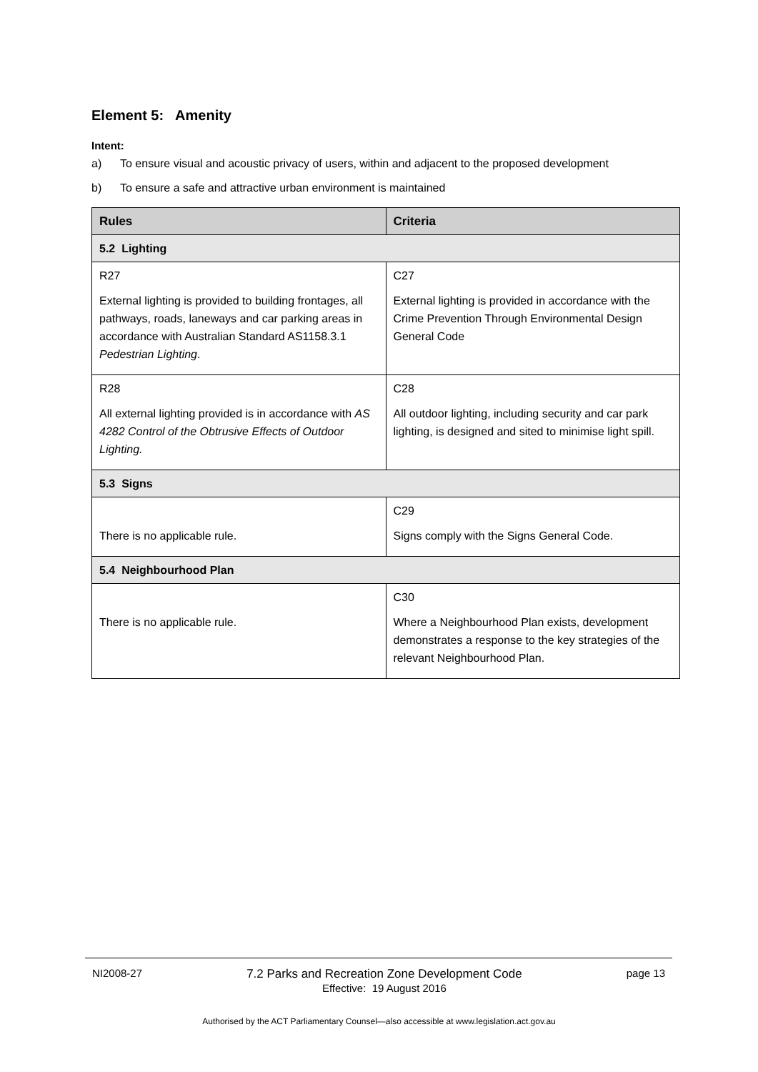Element 5: Amenity
Intent:
a) To ensure visual and acoustic privacy of users, within and adjacent to the proposed development
b) To ensure a safe and attractive urban environment is maintained
| Rules | Criteria |
| --- | --- |
| 5.2 Lighting | |
| R27 External lighting is provided to building frontages, all pathways, roads, laneways and car parking areas in accordance with Australian Standard AS1158.3.1 Pedestrian Lighting . | C27 External lighting is provided in accordance with the Crime Prevention Through Environmental Design General Code |
| R28 All external lighting provided is in accordance with AS 4282 Control of the Obtrusive Effects of Outdoor Lighting. | C28 All outdoor lighting, including security and car park lighting, is designed and sited to minimise light spill. |
| 5.3 Signs | |
| There is no applicable rule. | C29 Signs comply with the Signs General Code. |
| 5.4 Neighbourhood Plan | |
| There is no applicable rule. | C30 Where a Neighbourhood Plan exists, development demonstrates a response to the key strategies of the relevant Neighbourhood Plan. |
NI2008-27 7.2 Parks and Recreation Zone Development Code
Effective: 19 August 2016 page 13
Authorised by the ACT Parliamentary Counsel—also accessible at www.legislation.act.gov.au